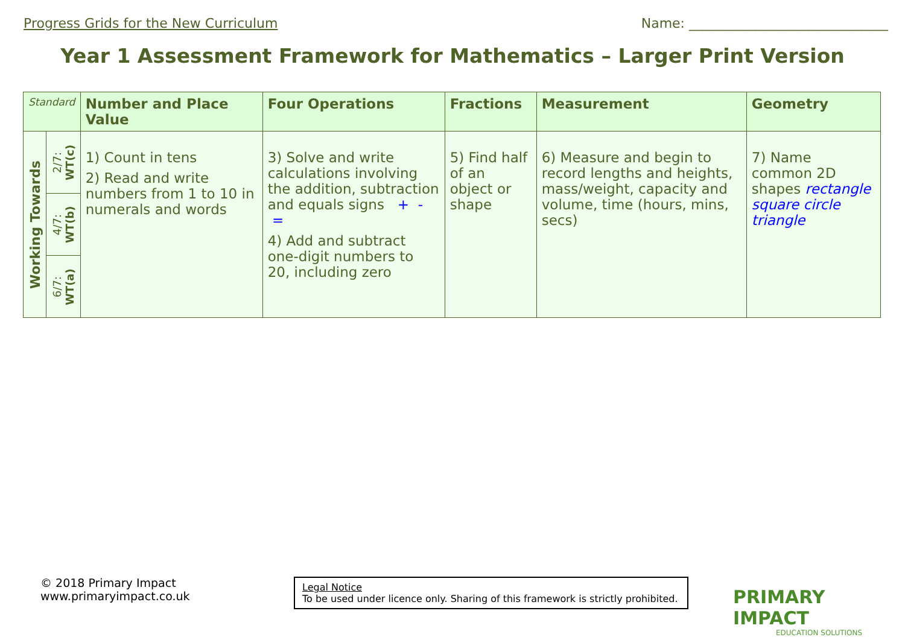Progress Grids for the New Curriculum Name: ______________________________
Year 1 Assessment Framework for Mathematics – Larger Print Version
| Standard | | Number and Place Value | Four Operations | Fractions | Measurement | Geometry |
| --- | --- | --- | --- | --- | --- | --- |
| Working Towards | 2/7: WT(c) | 1) Count in tens 2) Read and write numbers from 1 to 10 in numerals and words | 3) Solve and write calculations involving the addition, subtraction and equals signs + - = 4) Add and subtract one-digit numbers to 20, including zero | 5) Find half of an object or shape | 6) Measure and begin to record lengths and heights, mass/weight, capacity and volume, time (hours, mins, secs) | 7) Name common 2D shapes rectangle square circle triangle |
| | 4/7: WT(b) | | | | | |
| | 6/7: WT(a) | | | | | |
© 2018 Primary Impact
www.primaryimpact.co.uk
Legal Notice
To be used under licence only. Sharing of this framework is strictly prohibited.
PRIMARY IMPACT
EDUCATION SOLUTIONS